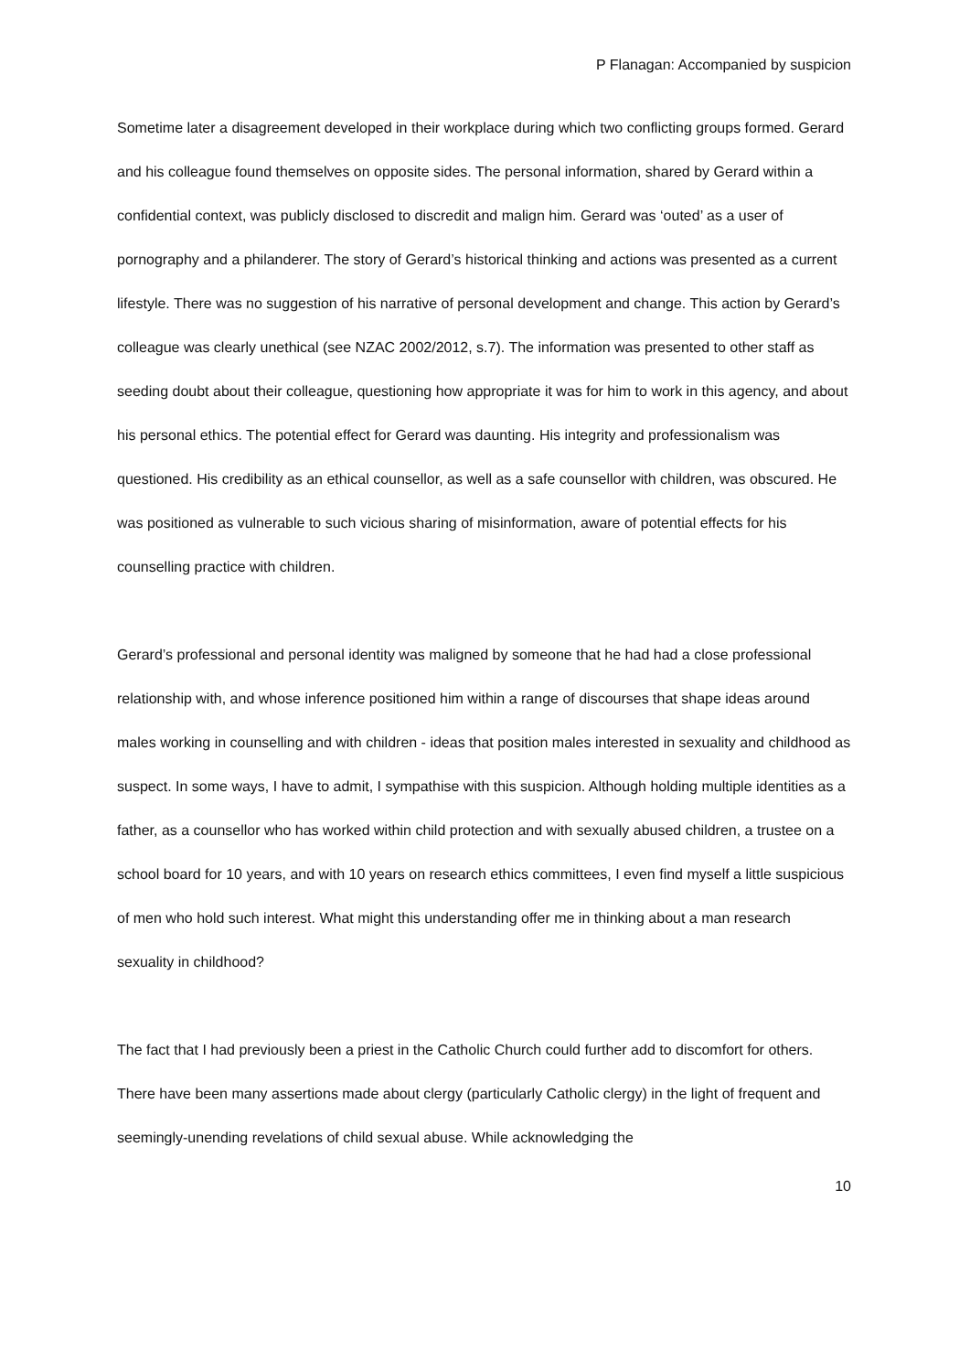P Flanagan: Accompanied by suspicion
Sometime later a disagreement developed in their workplace during which two conflicting groups formed. Gerard and his colleague found themselves on opposite sides. The personal information, shared by Gerard within a confidential context, was publicly disclosed to discredit and malign him. Gerard was ‘outed’ as a user of pornography and a philanderer. The story of Gerard’s historical thinking and actions was presented as a current lifestyle. There was no suggestion of his narrative of personal development and change. This action by Gerard’s colleague was clearly unethical (see NZAC 2002/2012, s.7). The information was presented to other staff as seeding doubt about their colleague, questioning how appropriate it was for him to work in this agency, and about his personal ethics. The potential effect for Gerard was daunting. His integrity and professionalism was questioned. His credibility as an ethical counsellor, as well as a safe counsellor with children, was obscured. He was positioned as vulnerable to such vicious sharing of misinformation, aware of potential effects for his counselling practice with children.
Gerard’s professional and personal identity was maligned by someone that he had had a close professional relationship with, and whose inference positioned him within a range of discourses that shape ideas around males working in counselling and with children - ideas that position males interested in sexuality and childhood as suspect. In some ways, I have to admit, I sympathise with this suspicion. Although holding multiple identities as a father, as a counsellor who has worked within child protection and with sexually abused children, a trustee on a school board for 10 years, and with 10 years on research ethics committees, I even find myself a little suspicious of men who hold such interest. What might this understanding offer me in thinking about a man research sexuality in childhood?
The fact that I had previously been a priest in the Catholic Church could further add to discomfort for others. There have been many assertions made about clergy (particularly Catholic clergy) in the light of frequent and seemingly-unending revelations of child sexual abuse. While acknowledging the
10